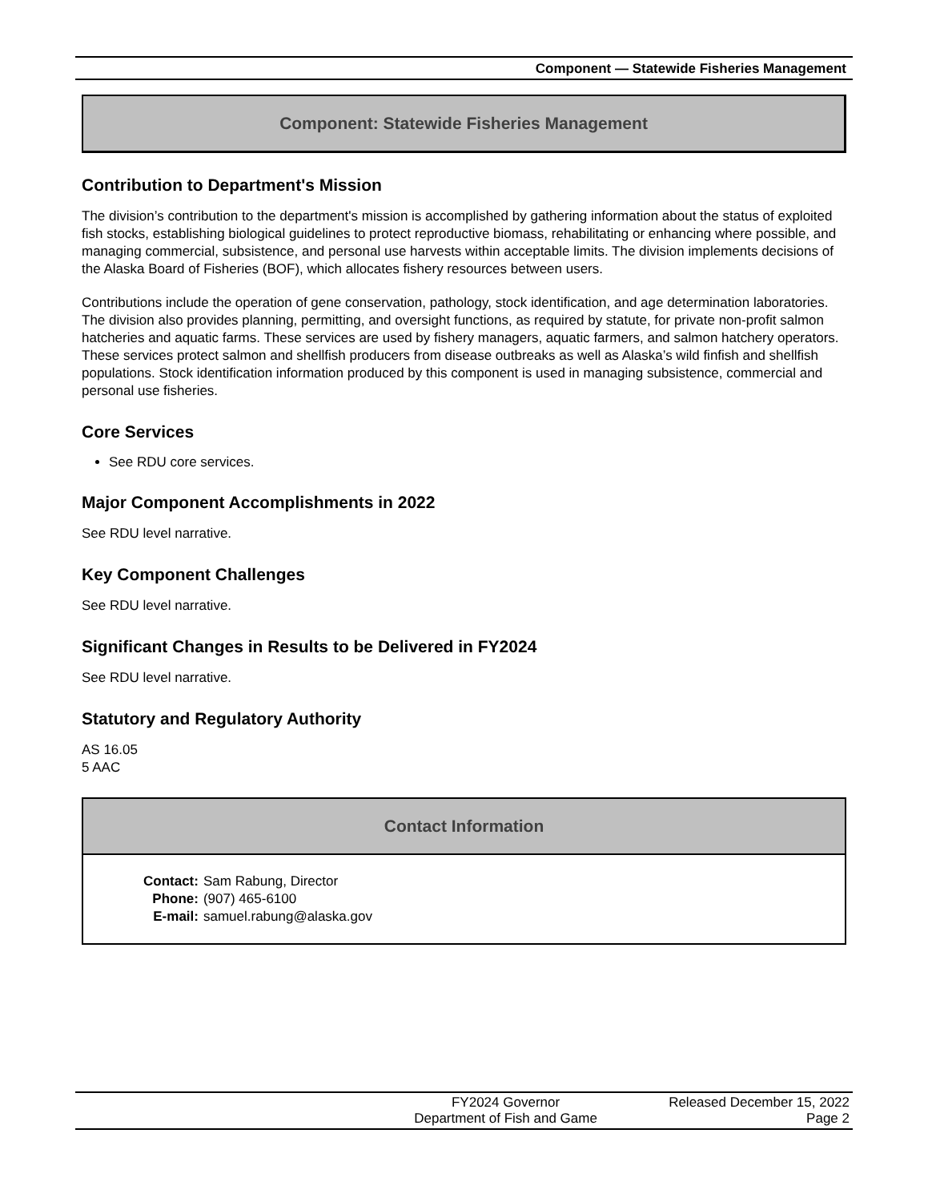Component — Statewide Fisheries Management
Component: Statewide Fisheries Management
Contribution to Department's Mission
The division’s contribution to the department's mission is accomplished by gathering information about the status of exploited fish stocks, establishing biological guidelines to protect reproductive biomass, rehabilitating or enhancing where possible, and managing commercial, subsistence, and personal use harvests within acceptable limits. The division implements decisions of the Alaska Board of Fisheries (BOF), which allocates fishery resources between users.
Contributions include the operation of gene conservation, pathology, stock identification, and age determination laboratories. The division also provides planning, permitting, and oversight functions, as required by statute, for private non-profit salmon hatcheries and aquatic farms. These services are used by fishery managers, aquatic farmers, and salmon hatchery operators. These services protect salmon and shellfish producers from disease outbreaks as well as Alaska’s wild finfish and shellfish populations. Stock identification information produced by this component is used in managing subsistence, commercial and personal use fisheries.
Core Services
See RDU core services.
Major Component Accomplishments in 2022
See RDU level narrative.
Key Component Challenges
See RDU level narrative.
Significant Changes in Results to be Delivered in FY2024
See RDU level narrative.
Statutory and Regulatory Authority
AS 16.05
5 AAC
Contact Information
| Contact: | Sam Rabung, Director |
| Phone: | (907) 465-6100 |
| E-mail: | samuel.rabung@alaska.gov |
FY2024 Governor
Department of Fish and Game
Released December 15, 2022
Page 2